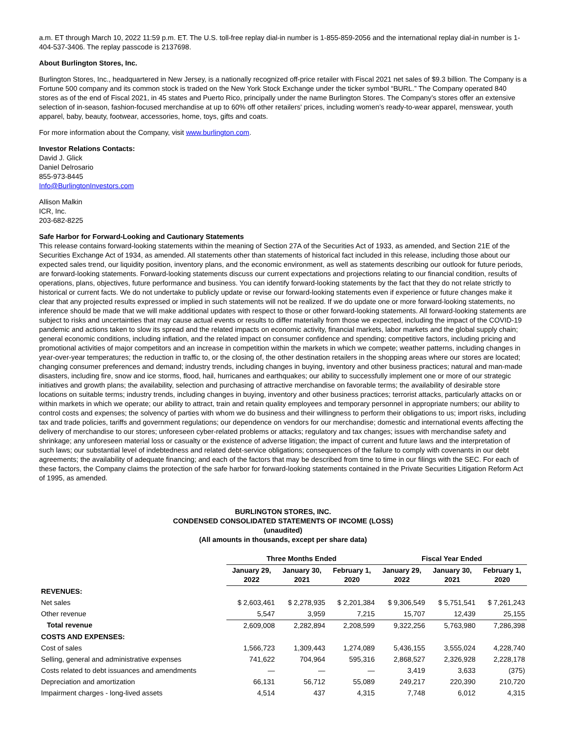a.m. ET through March 10, 2022 11:59 p.m. ET. The U.S. toll-free replay dial-in number is 1-855-859-2056 and the international replay dial-in number is 1-404-537-3406. The replay passcode is 2137698.
About Burlington Stores, Inc.
Burlington Stores, Inc., headquartered in New Jersey, is a nationally recognized off-price retailer with Fiscal 2021 net sales of $9.3 billion. The Company is a Fortune 500 company and its common stock is traded on the New York Stock Exchange under the ticker symbol “BURL.” The Company operated 840 stores as of the end of Fiscal 2021, in 45 states and Puerto Rico, principally under the name Burlington Stores. The Company’s stores offer an extensive selection of in-season, fashion-focused merchandise at up to 60% off other retailers' prices, including women’s ready-to-wear apparel, menswear, youth apparel, baby, beauty, footwear, accessories, home, toys, gifts and coats.
For more information about the Company, visit www.burlington.com.
Investor Relations Contacts:
David J. Glick
Daniel Delrosario
855-973-8445
Info@BurlingtonInvestors.com
Allison Malkin
ICR, Inc.
203-682-8225
Safe Harbor for Forward-Looking and Cautionary Statements
This release contains forward-looking statements within the meaning of Section 27A of the Securities Act of 1933, as amended, and Section 21E of the Securities Exchange Act of 1934, as amended. All statements other than statements of historical fact included in this release, including those about our expected sales trend, our liquidity position, inventory plans, and the economic environment, as well as statements describing our outlook for future periods, are forward-looking statements. Forward-looking statements discuss our current expectations and projections relating to our financial condition, results of operations, plans, objectives, future performance and business. You can identify forward-looking statements by the fact that they do not relate strictly to historical or current facts. We do not undertake to publicly update or revise our forward-looking statements even if experience or future changes make it clear that any projected results expressed or implied in such statements will not be realized. If we do update one or more forward-looking statements, no inference should be made that we will make additional updates with respect to those or other forward-looking statements. All forward-looking statements are subject to risks and uncertainties that may cause actual events or results to differ materially from those we expected, including the impact of the COVID-19 pandemic and actions taken to slow its spread and the related impacts on economic activity, financial markets, labor markets and the global supply chain; general economic conditions, including inflation, and the related impact on consumer confidence and spending; competitive factors, including pricing and promotional activities of major competitors and an increase in competition within the markets in which we compete; weather patterns, including changes in year-over-year temperatures; the reduction in traffic to, or the closing of, the other destination retailers in the shopping areas where our stores are located; changing consumer preferences and demand; industry trends, including changes in buying, inventory and other business practices; natural and man-made disasters, including fire, snow and ice storms, flood, hail, hurricanes and earthquakes; our ability to successfully implement one or more of our strategic initiatives and growth plans; the availability, selection and purchasing of attractive merchandise on favorable terms; the availability of desirable store locations on suitable terms; industry trends, including changes in buying, inventory and other business practices; terrorist attacks, particularly attacks on or within markets in which we operate; our ability to attract, train and retain quality employees and temporary personnel in appropriate numbers; our ability to control costs and expenses; the solvency of parties with whom we do business and their willingness to perform their obligations to us; import risks, including tax and trade policies, tariffs and government regulations; our dependence on vendors for our merchandise; domestic and international events affecting the delivery of merchandise to our stores; unforeseen cyber-related problems or attacks; regulatory and tax changes; issues with merchandise safety and shrinkage; any unforeseen material loss or casualty or the existence of adverse litigation; the impact of current and future laws and the interpretation of such laws; our substantial level of indebtedness and related debt-service obligations; consequences of the failure to comply with covenants in our debt agreements; the availability of adequate financing; and each of the factors that may be described from time to time in our filings with the SEC. For each of these factors, the Company claims the protection of the safe harbor for forward-looking statements contained in the Private Securities Litigation Reform Act of 1995, as amended.
BURLINGTON STORES, INC.
CONDENSED CONSOLIDATED STATEMENTS OF INCOME (LOSS)
(unaudited)
(All amounts in thousands, except per share data)
| | Three Months Ended | | | Fiscal Year Ended | | |
| | January 29, 2022 | January 30, 2021 | February 1, 2020 | January 29, 2022 | January 30, 2021 | February 1, 2020 |
| REVENUES: | | | | | | |
| Net sales | $ 2,603,461 | $ 2,278,935 | $ 2,201,384 | $ 9,306,549 | $ 5,751,541 | $ 7,261,243 |
| Other revenue | 5,547 | 3,959 | 7,215 | 15,707 | 12,439 | 25,155 |
| Total revenue | 2,609,008 | 2,282,894 | 2,208,599 | 9,322,256 | 5,763,980 | 7,286,398 |
| COSTS AND EXPENSES: | | | | | | |
| Cost of sales | 1,566,723 | 1,309,443 | 1,274,089 | 5,436,155 | 3,555,024 | 4,228,740 |
| Selling, general and administrative expenses | 741,622 | 704,964 | 595,316 | 2,868,527 | 2,326,928 | 2,228,178 |
| Costs related to debt issuances and amendments | — | — | — | 3,419 | 3,633 | (375) |
| Depreciation and amortization | 66,131 | 56,712 | 55,089 | 249,217 | 220,390 | 210,720 |
| Impairment charges - long-lived assets | 4,514 | 437 | 4,315 | 7,748 | 6,012 | 4,315 |